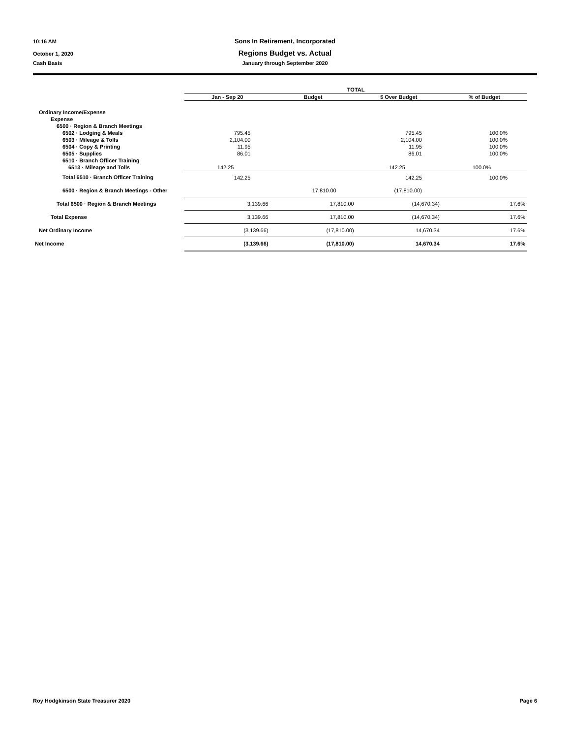10:16 AM Sons In Retirement, Incorporated
October 1, 2020 Regions Budget vs. Actual
Cash Basis January through September 2020
| | TOTAL | | | |
| --- | --- | --- | --- | --- |
| | Jan - Sep 20 | Budget | $ Over Budget | % of Budget |
| Ordinary Income/Expense | | | | |
| Expense | | | | |
| 6500 · Region & Branch Meetings | | | | |
| 6502 · Lodging & Meals | 795.45 | | 795.45 | 100.0% |
| 6503 · Mileage & Tolls | 2,104.00 | | 2,104.00 | 100.0% |
| 6504 · Copy & Printing | 11.95 | | 11.95 | 100.0% |
| 6505 · Supplies | 86.01 | | 86.01 | 100.0% |
| 6510 · Branch Officer Training | | | | |
| 6513 · Mileage and Tolls | 142.25 | | 142.25 | 100.0% |
| Total 6510 · Branch Officer Training | 142.25 | | 142.25 | 100.0% |
| 6500 · Region & Branch Meetings - Other | | 17,810.00 | (17,810.00) | |
| Total 6500 · Region & Branch Meetings | 3,139.66 | 17,810.00 | (14,670.34) | 17.6% |
| Total Expense | 3,139.66 | 17,810.00 | (14,670.34) | 17.6% |
| Net Ordinary Income | (3,139.66) | (17,810.00) | 14,670.34 | 17.6% |
| Net Income | (3,139.66) | (17,810.00) | 14,670.34 | 17.6% |
Roy Hodgkinson State Treasurer 2020 Page 6